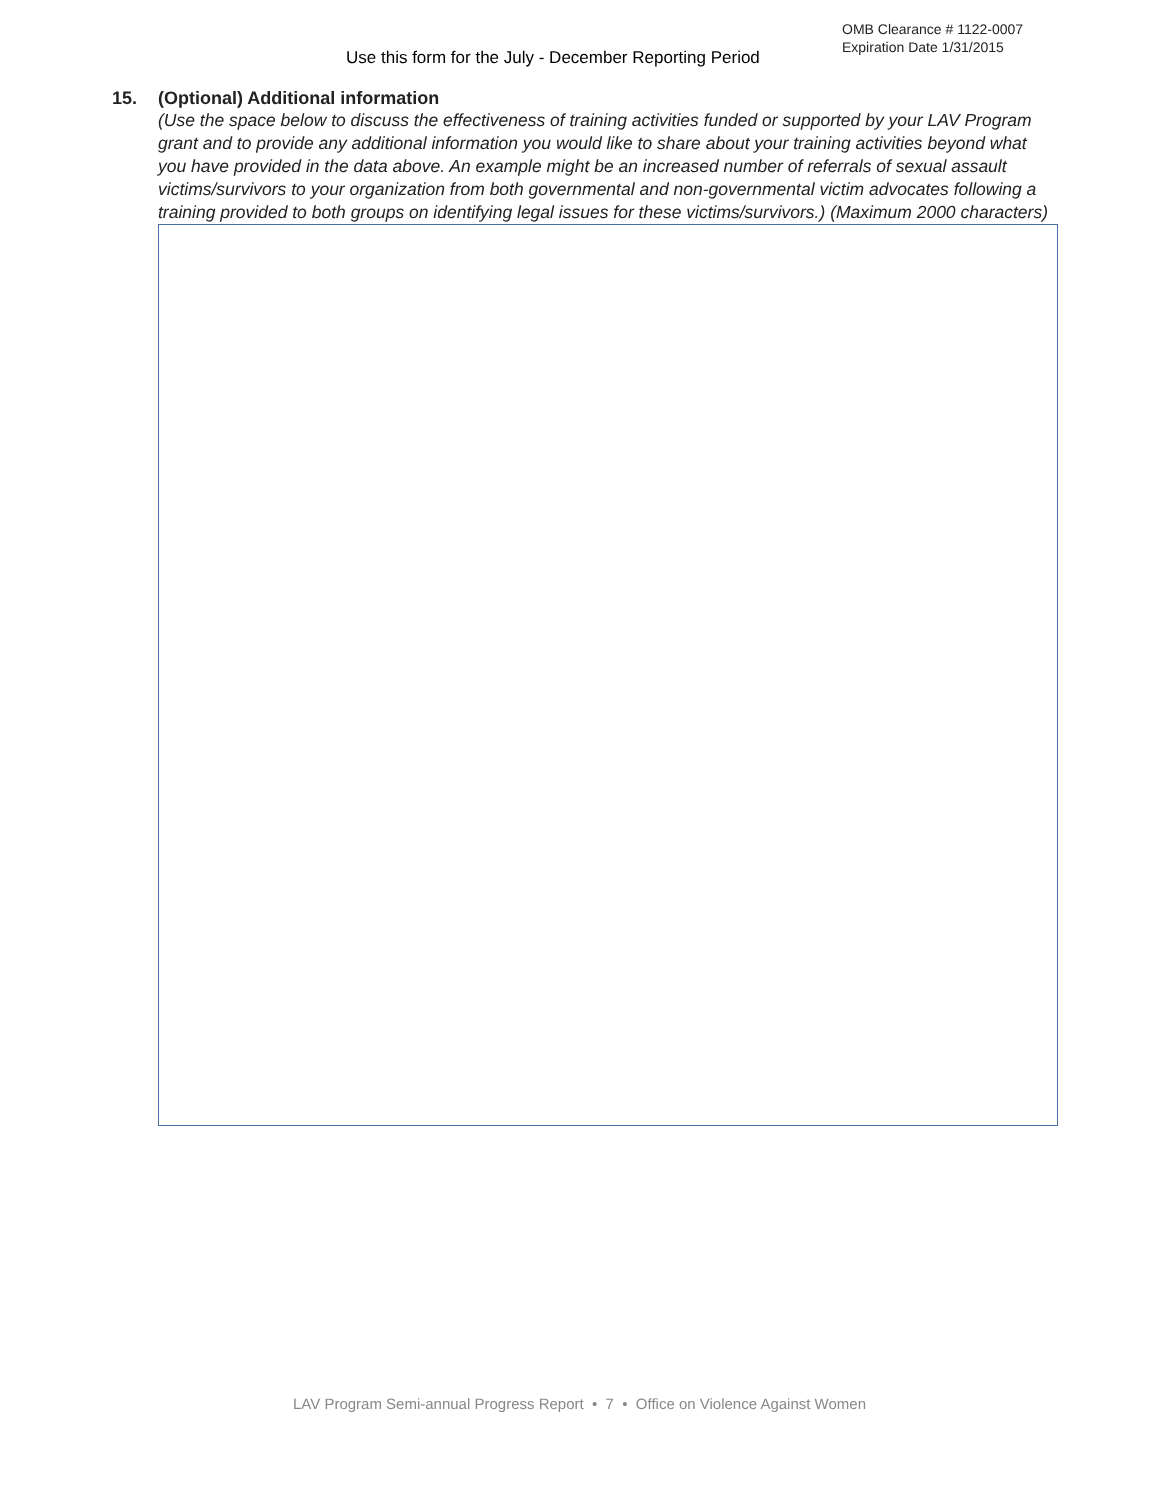Use this form for the July - December Reporting Period
OMB Clearance # 1122-0007
Expiration Date 1/31/2015
15. (Optional) Additional information
(Use the space below to discuss the effectiveness of training activities funded or supported by your LAV Program grant and to provide any additional information you would like to share about your training activities beyond what you have provided in the data above. An example might be an increased number of referrals of sexual assault victims/survivors to your organization from both governmental and non-governmental victim advocates following a training provided to both groups on identifying legal issues for these victims/survivors.) (Maximum 2000 characters)
LAV Program Semi-annual Progress Report • 7 • Office on Violence Against Women